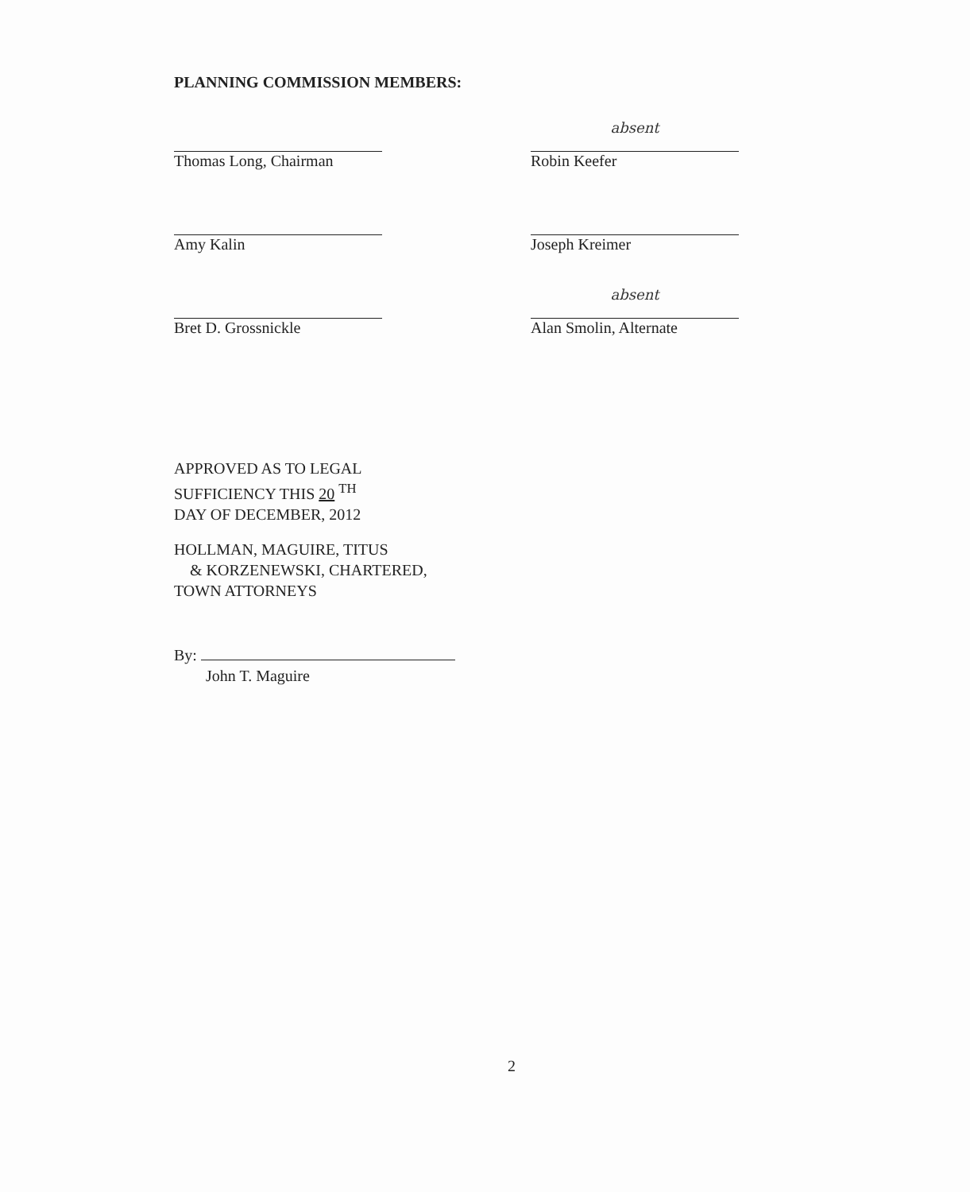PLANNING COMMISSION MEMBERS:
Thomas Long, Chairman
absent
Robin Keefer
Amy Kalin Joseph Kreimer
Bret D. Grossnickle
absent
Alan Smolin, Alternate
APPROVED AS TO LEGAL
SUFFICIENCY THIS 20 <sup>TH</sup>
DAY OF DECEMBER, 2012
HOLLMAN, MAGUIRE, TITUS
& KORZENEWSKI, CHARTERED,
TOWN ATTORNEYS
By:
John T. Maguire
2